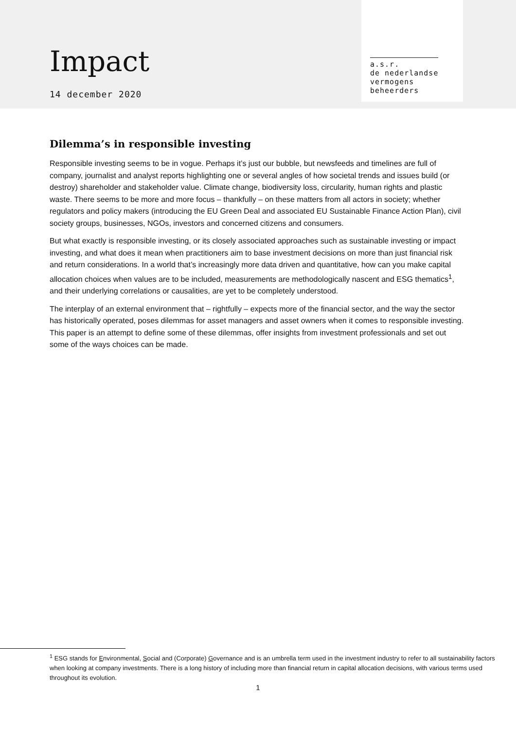Impact
14 december 2020
a.s.r.
de nederlandse
vermogens
beheerders
Dilemma’s in responsible investing
Responsible investing seems to be in vogue. Perhaps it’s just our bubble, but newsfeeds and timelines are full of company, journalist and analyst reports highlighting one or several angles of how societal trends and issues build (or destroy) shareholder and stakeholder value. Climate change, biodiversity loss, circularity, human rights and plastic waste. There seems to be more and more focus – thankfully – on these matters from all actors in society; whether regulators and policy makers (introducing the EU Green Deal and associated EU Sustainable Finance Action Plan), civil society groups, businesses, NGOs, investors and concerned citizens and consumers.
But what exactly is responsible investing, or its closely associated approaches such as sustainable investing or impact investing, and what does it mean when practitioners aim to base investment decisions on more than just financial risk and return considerations. In a world that’s increasingly more data driven and quantitative, how can you make capital allocation choices when values are to be included, measurements are methodologically nascent and ESG thematics<sup>1</sup>, and their underlying correlations or causalities, are yet to be completely understood.
The interplay of an external environment that – rightfully – expects more of the financial sector, and the way the sector has historically operated, poses dilemmas for asset managers and asset owners when it comes to responsible investing. This paper is an attempt to define some of these dilemmas, offer insights from investment professionals and set out some of the ways choices can be made.
<sup>1</sup> ESG stands for Environmental, Social and (Corporate) Governance and is an umbrella term used in the investment industry to refer to all sustainability factors when looking at company investments. There is a long history of including more than financial return in capital allocation decisions, with various terms used throughout its evolution.
1